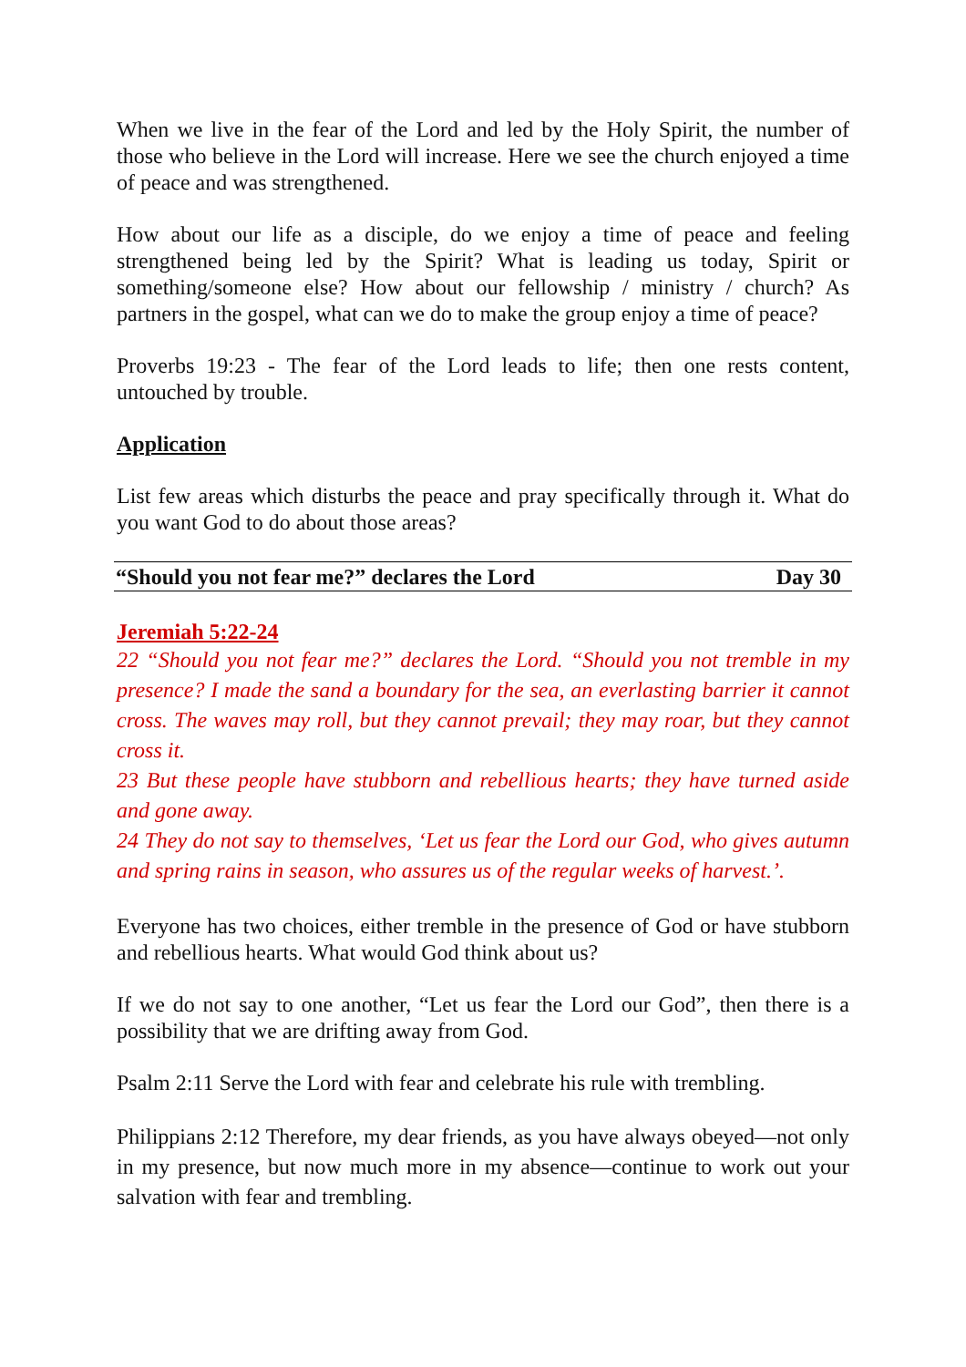When we live in the fear of the Lord and led by the Holy Spirit, the number of those who believe in the Lord will increase. Here we see the church enjoyed a time of peace and was strengthened.
How about our life as a disciple, do we enjoy a time of peace and feeling strengthened being led by the Spirit? What is leading us today, Spirit or something/someone else? How about our fellowship / ministry / church? As partners in the gospel, what can we do to make the group enjoy a time of peace?
Proverbs 19:23 - The fear of the Lord leads to life; then one rests content, untouched by trouble.
Application
List few areas which disturbs the peace and pray specifically through it. What do you want God to do about those areas?
“Should you not fear me?” declares the Lord Day 30
Jeremiah 5:22-24
22 “Should you not fear me?” declares the Lord. “Should you not tremble in my presence? I made the sand a boundary for the sea, an everlasting barrier it cannot cross. The waves may roll, but they cannot prevail; they may roar, but they cannot cross it.
23 But these people have stubborn and rebellious hearts; they have turned aside and gone away.
24 They do not say to themselves, ‘Let us fear the Lord our God, who gives autumn and spring rains in season, who assures us of the regular weeks of harvest.’.
Everyone has two choices, either tremble in the presence of God or have stubborn and rebellious hearts. What would God think about us?
If we do not say to one another, “Let us fear the Lord our God”, then there is a possibility that we are drifting away from God.
Psalm 2:11 Serve the Lord with fear and celebrate his rule with trembling.
Philippians 2:12 Therefore, my dear friends, as you have always obeyed—not only in my presence, but now much more in my absence—continue to work out your salvation with fear and trembling.